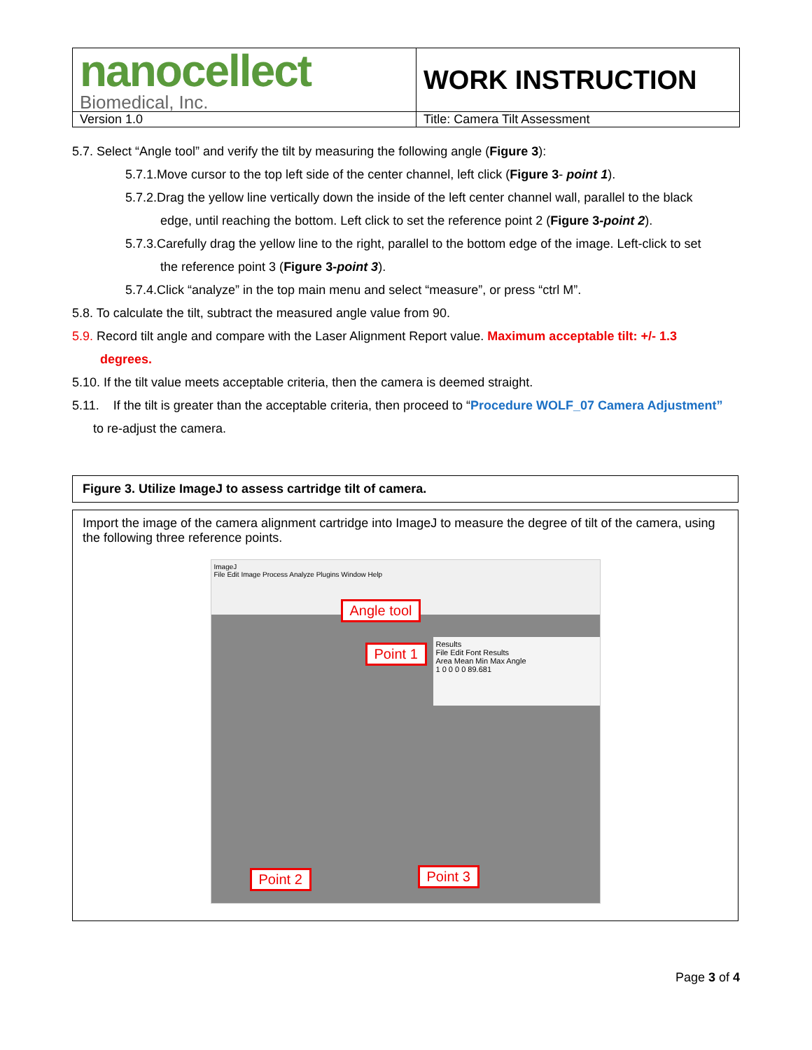| nanocellect Biomedical, Inc. | WORK INSTRUCTION |
| Version 1.0 | Title: Camera Tilt Assessment |
5.7. Select “Angle tool” and verify the tilt by measuring the following angle (Figure 3):
5.7.1.Move cursor to the top left side of the center channel, left click (Figure 3- point 1).
5.7.2.Drag the yellow line vertically down the inside of the left center channel wall, parallel to the black
edge, until reaching the bottom. Left click to set the reference point 2 (Figure 3-point 2).
5.7.3.Carefully drag the yellow line to the right, parallel to the bottom edge of the image. Left-click to set
the reference point 3 (Figure 3-point 3).
5.7.4.Click “analyze” in the top main menu and select “measure”, or press “ctrl M”.
5.8. To calculate the tilt, subtract the measured angle value from 90.
5.9. Record tilt angle and compare with the Laser Alignment Report value. Maximum acceptable tilt: +/- 1.3
degrees.
5.10. If the tilt value meets acceptable criteria, then the camera is deemed straight.
5.11. If the tilt is greater than the acceptable criteria, then proceed to “Procedure WOLF_07 Camera Adjustment”
to re-adjust the camera.
Figure 3. Utilize ImageJ to assess cartridge tilt of camera.
Import the image of the camera alignment cartridge into ImageJ to measure the degree of tilt of the camera, using the following three reference points.
ImageJ
File Edit Image Process Analyze Plugins Window Help
Results
File Edit Font Results
Area Mean Min Max Angle
1 0 0 0 0 89.681
Angle tool
Point 1
Point 2 Point 3
Page 3 of 4